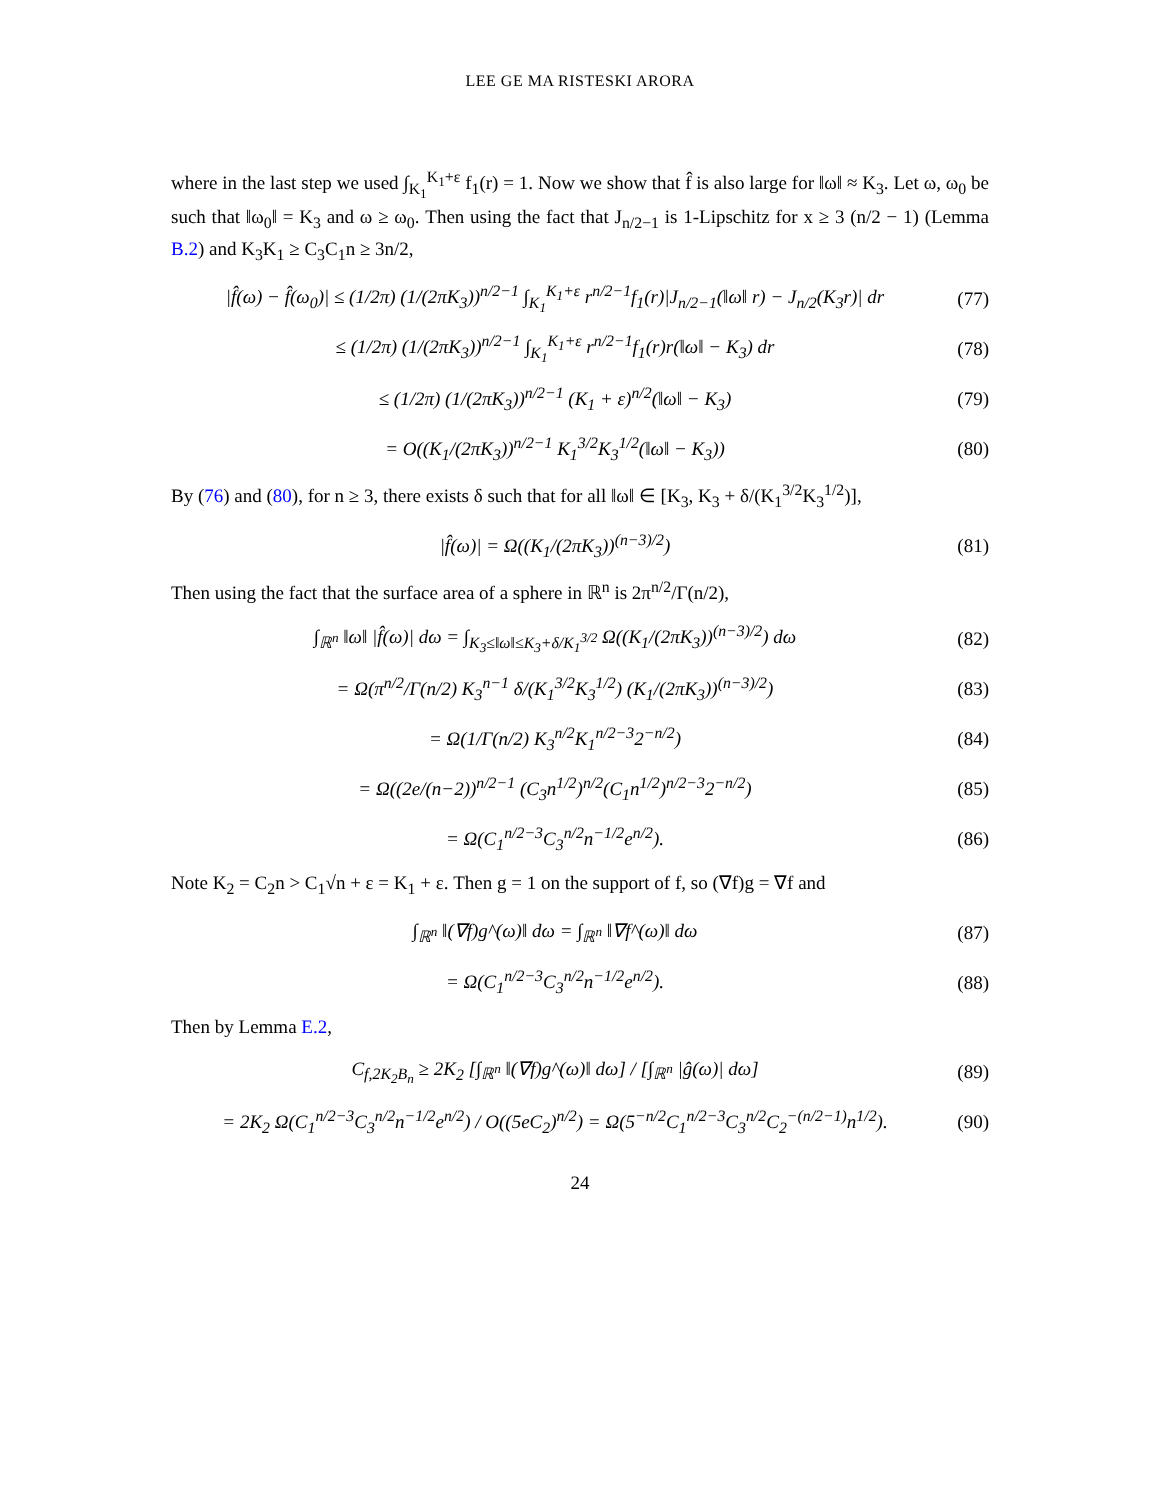LEE GE MA RISTESKI ARORA
where in the last step we used ∫<sub>K<sub>1</sub></sub><sup>K<sub>1</sub>+ε</sup> f<sub>1</sub>(r) = 1. Now we show that f̂ is also large for ‖ω‖ ≈ K<sub>3</sub>. Let ω, ω<sub>0</sub> be such that ‖ω<sub>0</sub>‖ = K<sub>3</sub> and ω ≥ ω<sub>0</sub>. Then using the fact that J<sub>n/2−1</sub> is 1-Lipschitz for x ≥ 3 (n/2 − 1) (Lemma B.2) and K<sub>3</sub>K<sub>1</sub> ≥ C<sub>3</sub>C<sub>1</sub>n ≥ 3n/2,
|f̂(ω) − f̂(ω<sub>0</sub>)| ≤ (1/2π) (1/(2πK<sub>3</sub>))<sup>n/2−1</sup> ∫<sub>K<sub>1</sub></sub><sup>K<sub>1</sub>+ε</sup> r<sup>n/2−1</sup>f<sub>1</sub>(r)|J<sub>n/2−1</sub>(‖ω‖ r) − J<sub>n/2</sub>(K<sub>3</sub>r)| dr (77)
≤ (1/2π) (1/(2πK<sub>3</sub>))<sup>n/2−1</sup> ∫<sub>K<sub>1</sub></sub><sup>K<sub>1</sub>+ε</sup> r<sup>n/2−1</sup>f<sub>1</sub>(r)r(‖ω‖ − K<sub>3</sub>) dr (78)
≤ (1/2π) (1/(2πK<sub>3</sub>))<sup>n/2−1</sup> (K<sub>1</sub> + ε)<sup>n/2</sup>(‖ω‖ − K<sub>3</sub>) (79)
= O((K<sub>1</sub>/(2πK<sub>3</sub>))<sup>n/2−1</sup> K<sub>1</sub><sup>3/2</sup>K<sub>3</sub><sup>1/2</sup>(‖ω‖ − K<sub>3</sub>)) (80)
By (76) and (80), for n ≥ 3, there exists δ such that for all ‖ω‖ ∈ [K<sub>3</sub>, K<sub>3</sub> + δ/(K<sub>1</sub><sup>3/2</sup>K<sub>3</sub><sup>1/2</sup>)],
|f̂(ω)| = Ω((K<sub>1</sub>/(2πK<sub>3</sub>))<sup>(n−3)/2</sup>) (81)
Then using the fact that the surface area of a sphere in ℝ<sup>n</sup> is 2π<sup>n/2</sup>/Γ(n/2),
∫<sub>ℝ<sup>n</sup></sub> ‖ω‖ |f̂(ω)| dω = ∫<sub>K<sub>3</sub>≤‖ω‖≤K<sub>3</sub>+δ/K<sub>1</sub><sup>3/2</sup></sub> Ω((K<sub>1</sub>/(2πK<sub>3</sub>))<sup>(n−3)/2</sup>) dω (82)
= Ω(π<sup>n/2</sup>/Γ(n/2) K<sub>3</sub><sup>n−1</sup> δ/(K<sub>1</sub><sup>3/2</sup>K<sub>3</sub><sup>1/2</sup>) (K<sub>1</sub>/(2πK<sub>3</sub>))<sup>(n−3)/2</sup>) (83)
= Ω(1/Γ(n/2) K<sub>3</sub><sup>n/2</sup>K<sub>1</sub><sup>n/2−3</sup>2<sup>−n/2</sup>) (84)
= Ω((2e/(n−2))<sup>n/2−1</sup> (C<sub>3</sub>n<sup>1/2</sup>)<sup>n/2</sup>(C<sub>1</sub>n<sup>1/2</sup>)<sup>n/2−3</sup>2<sup>−n/2</sup>) (85)
= Ω(C<sub>1</sub><sup>n/2−3</sup>C<sub>3</sub><sup>n/2</sup>n<sup>−1/2</sup>e<sup>n/2</sup>). (86)
Note K<sub>2</sub> = C<sub>2</sub>n > C<sub>1</sub>√n + ε = K<sub>1</sub> + ε. Then g = 1 on the support of f, so (∇f)g = ∇f and
∫<sub>ℝ<sup>n</sup></sub> ‖(∇f)g^(ω)‖ dω = ∫<sub>ℝ<sup>n</sup></sub> ‖∇f^(ω)‖ dω (87)
= Ω(C<sub>1</sub><sup>n/2−3</sup>C<sub>3</sub><sup>n/2</sup>n<sup>−1/2</sup>e<sup>n/2</sup>). (88)
Then by Lemma E.2,
C<sub>f,2K<sub>2</sub>B<sub>n</sub></sub> ≥ 2K<sub>2</sub> [∫<sub>ℝ<sup>n</sup></sub> ‖(∇f)g^(ω)‖ dω] / [∫<sub>ℝ<sup>n</sup></sub> |ĝ(ω)| dω] (89)
= 2K<sub>2</sub> Ω(C<sub>1</sub><sup>n/2−3</sup>C<sub>3</sub><sup>n/2</sup>n<sup>−1/2</sup>e<sup>n/2</sup>) / O((5eC<sub>2</sub>)<sup>n/2</sup>) = Ω(5<sup>−n/2</sup>C<sub>1</sub><sup>n/2−3</sup>C<sub>3</sub><sup>n/2</sup>C<sub>2</sub><sup>−(n/2−1)</sup>n<sup>1/2</sup>). (90)
24